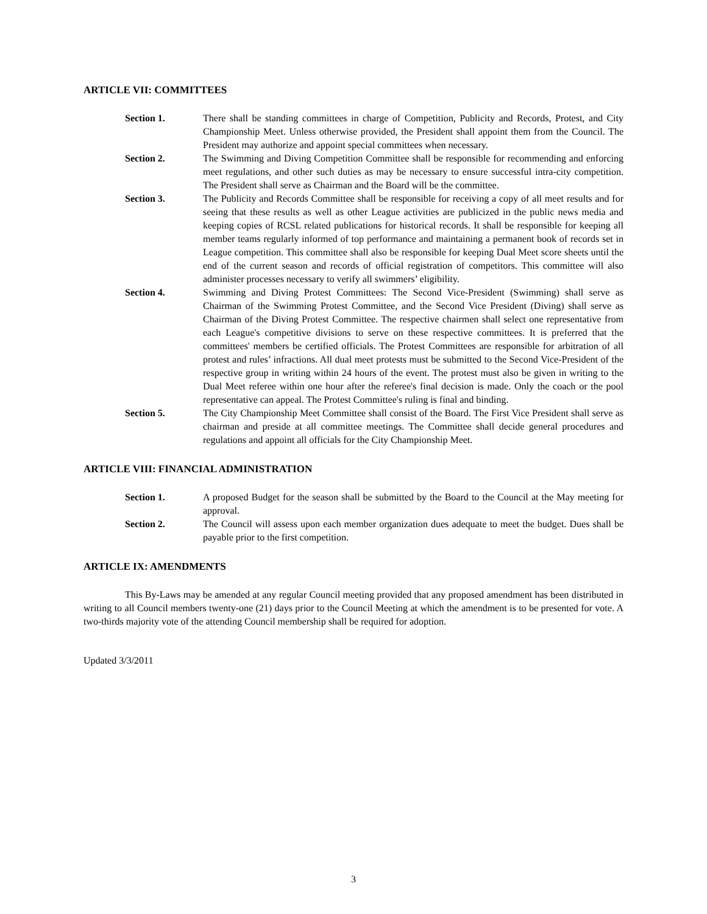ARTICLE VII: COMMITTEES
Section 1. There shall be standing committees in charge of Competition, Publicity and Records, Protest, and City Championship Meet. Unless otherwise provided, the President shall appoint them from the Council. The President may authorize and appoint special committees when necessary.
Section 2. The Swimming and Diving Competition Committee shall be responsible for recommending and enforcing meet regulations, and other such duties as may be necessary to ensure successful intra-city competition. The President shall serve as Chairman and the Board will be the committee.
Section 3. The Publicity and Records Committee shall be responsible for receiving a copy of all meet results and for seeing that these results as well as other League activities are publicized in the public news media and keeping copies of RCSL related publications for historical records. It shall be responsible for keeping all member teams regularly informed of top performance and maintaining a permanent book of records set in League competition. This committee shall also be responsible for keeping Dual Meet score sheets until the end of the current season and records of official registration of competitors. This committee will also administer processes necessary to verify all swimmers’ eligibility.
Section 4. Swimming and Diving Protest Committees: The Second Vice-President (Swimming) shall serve as Chairman of the Swimming Protest Committee, and the Second Vice President (Diving) shall serve as Chairman of the Diving Protest Committee. The respective chairmen shall select one representative from each League's competitive divisions to serve on these respective committees. It is preferred that the committees' members be certified officials. The Protest Committees are responsible for arbitration of all protest and rules’ infractions. All dual meet protests must be submitted to the Second Vice-President of the respective group in writing within 24 hours of the event. The protest must also be given in writing to the Dual Meet referee within one hour after the referee's final decision is made. Only the coach or the pool representative can appeal. The Protest Committee's ruling is final and binding.
Section 5. The City Championship Meet Committee shall consist of the Board. The First Vice President shall serve as chairman and preside at all committee meetings. The Committee shall decide general procedures and regulations and appoint all officials for the City Championship Meet.
ARTICLE VIII: FINANCIAL ADMINISTRATION
Section 1. A proposed Budget for the season shall be submitted by the Board to the Council at the May meeting for approval.
Section 2. The Council will assess upon each member organization dues adequate to meet the budget. Dues shall be payable prior to the first competition.
ARTICLE IX: AMENDMENTS
This By-Laws may be amended at any regular Council meeting provided that any proposed amendment has been distributed in writing to all Council members twenty-one (21) days prior to the Council Meeting at which the amendment is to be presented for vote. A two-thirds majority vote of the attending Council membership shall be required for adoption.
Updated 3/3/2011
3